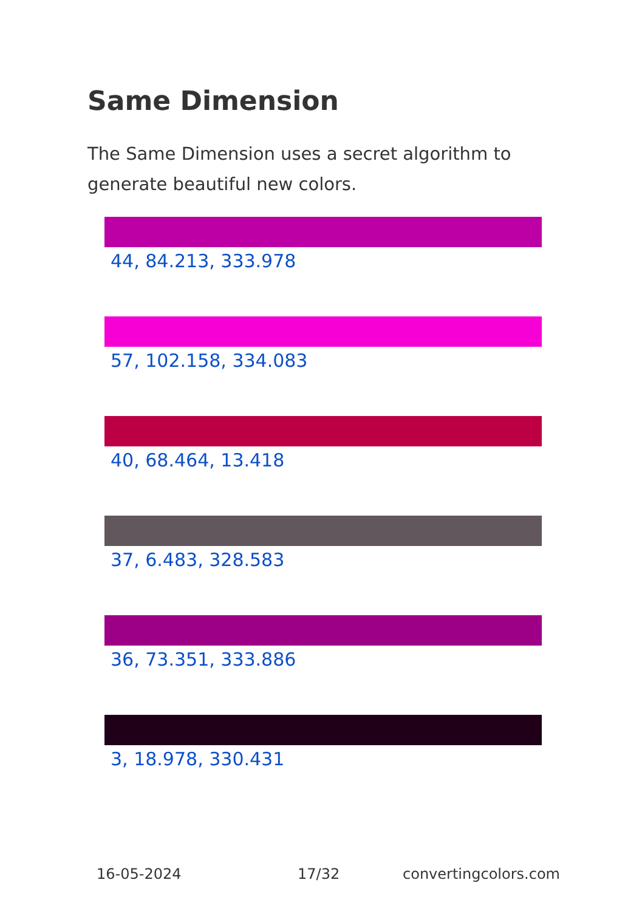Same Dimension
The Same Dimension uses a secret algorithm to generate beautiful new colors.
44, 84.213, 333.978
57, 102.158, 334.083
40, 68.464, 13.418
37, 6.483, 328.583
36, 73.351, 333.886
3, 18.978, 330.431
16-05-2024 17/32 convertingcolors.com